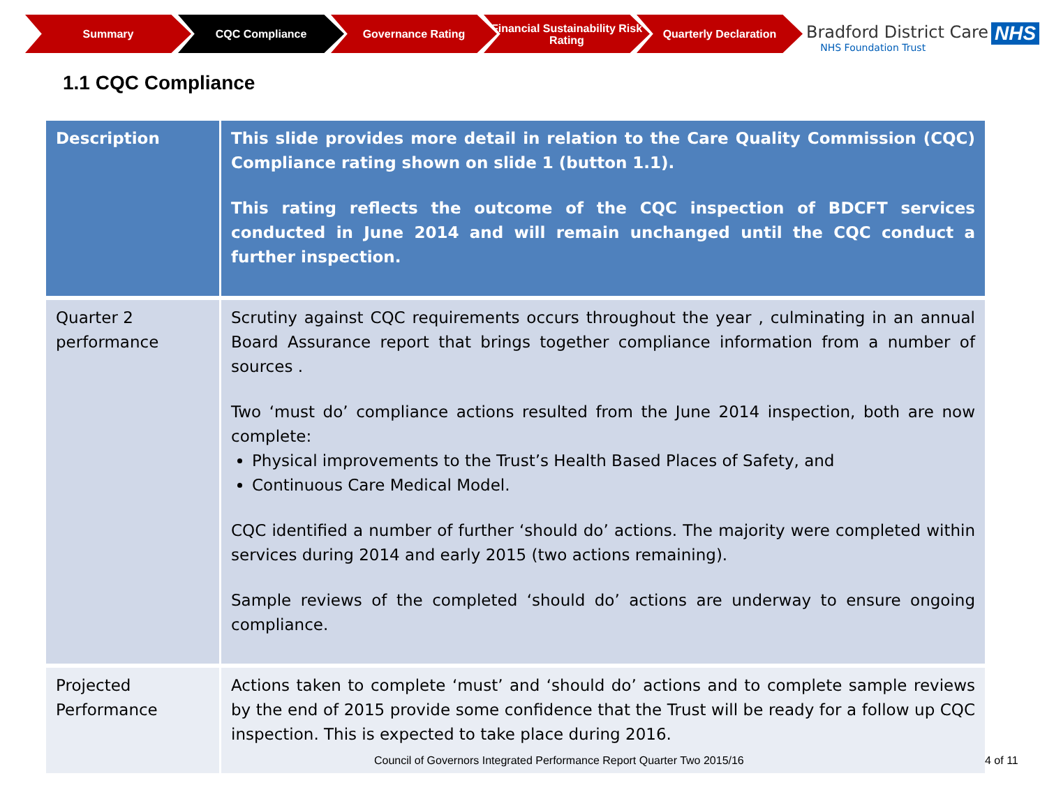Summary CQC Compliance Governance Rating Financial Sustainability Risk Rating
Quarterly Declaration
Bradford District Care
NHS Foundation Trust
NHS
1.1 CQC Compliance
| Description | This slide provides more detail in relation to the Care Quality Commission (CQC) Compliance rating shown on slide 1 (button 1.1). This rating reflects the outcome of the CQC inspection of BDCFT services conducted in June 2014 and will remain unchanged until the CQC conduct a further inspection. |
| Quarter 2 performance | Scrutiny against CQC requirements occurs throughout the year , culminating in an annual Board Assurance report that brings together compliance information from a number of sources . Two ‘must do’ compliance actions resulted from the June 2014 inspection, both are now complete: Physical improvements to the Trust’s Health Based Places of Safety, and Continuous Care Medical Model. CQC identified a number of further ‘should do’ actions. The majority were completed within services during 2014 and early 2015 (two actions remaining). Sample reviews of the completed ‘should do’ actions are underway to ensure ongoing compliance. |
| Projected Performance | Actions taken to complete ‘must’ and ‘should do’ actions and to complete sample reviews by the end of 2015 provide some confidence that the Trust will be ready for a follow up CQC inspection. This is expected to take place during 2016. |
Council of Governors Integrated Performance Report Quarter Two 2015/16
4 of 11